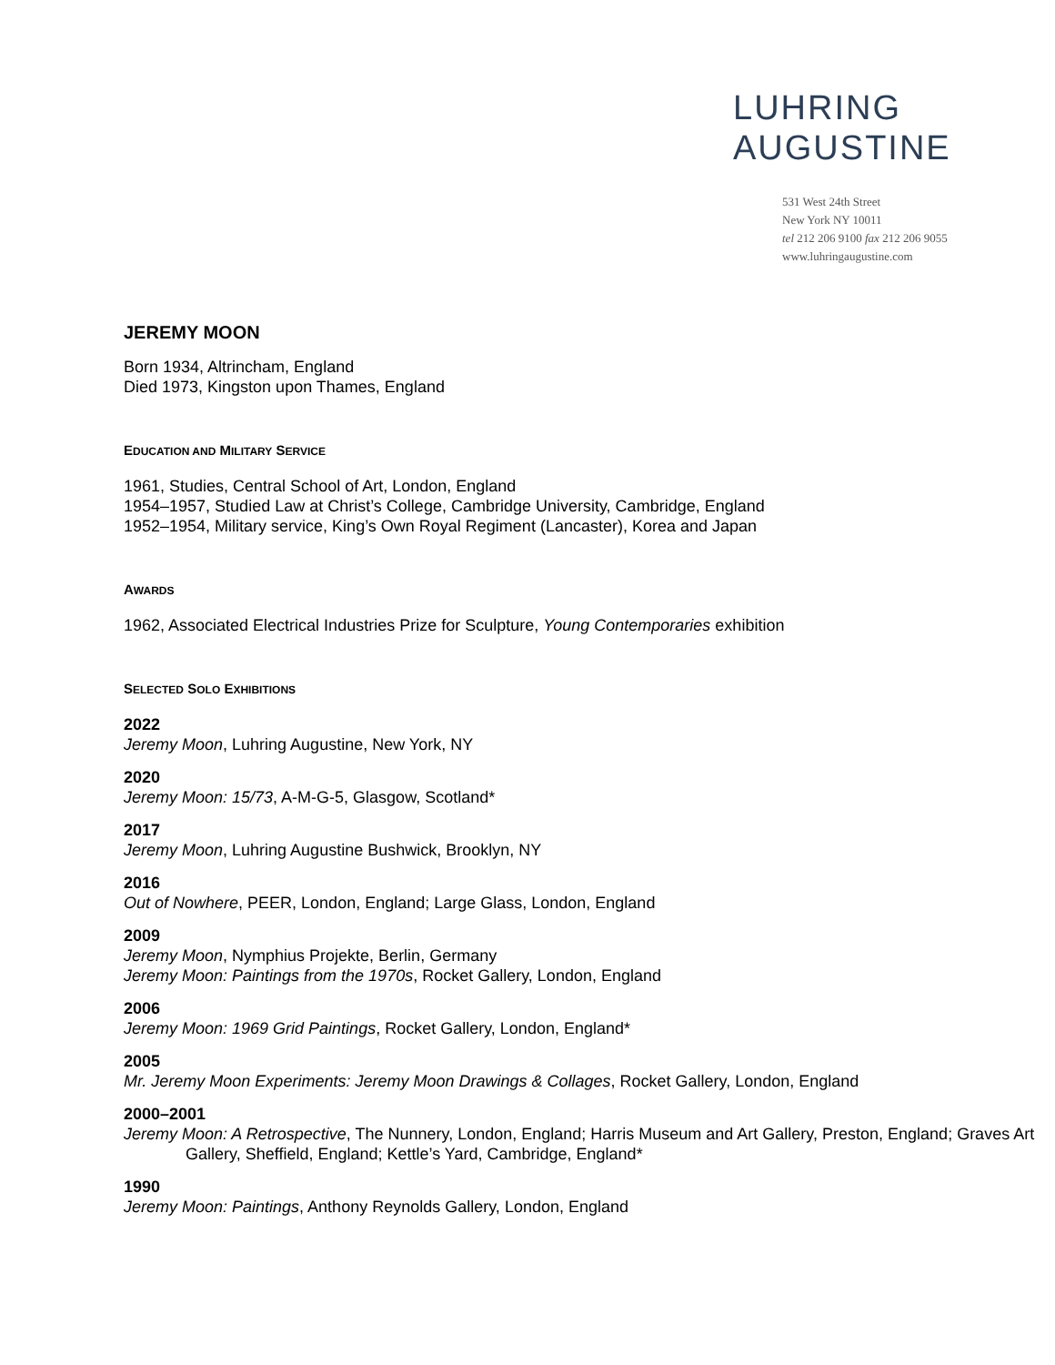LUHRING
AUGUSTINE
531 West 24th Street
New York NY 10011
tel 212 206 9100 fax 212 206 9055
www.luhringaugustine.com
JEREMY MOON
Born 1934, Altrincham, England
Died 1973, Kingston upon Thames, England
EDUCATION AND MILITARY SERVICE
1961, Studies, Central School of Art, London, England
1954–1957, Studied Law at Christ’s College, Cambridge University, Cambridge, England
1952–1954, Military service, King’s Own Royal Regiment (Lancaster), Korea and Japan
AWARDS
1962, Associated Electrical Industries Prize for Sculpture, Young Contemporaries exhibition
SELECTED SOLO EXHIBITIONS
2022
Jeremy Moon, Luhring Augustine, New York, NY
2020
Jeremy Moon: 15/73, A-M-G-5, Glasgow, Scotland*
2017
Jeremy Moon, Luhring Augustine Bushwick, Brooklyn, NY
2016
Out of Nowhere, PEER, London, England; Large Glass, London, England
2009
Jeremy Moon, Nymphius Projekte, Berlin, Germany
Jeremy Moon: Paintings from the 1970s, Rocket Gallery, London, England
2006
Jeremy Moon: 1969 Grid Paintings, Rocket Gallery, London, England*
2005
Mr. Jeremy Moon Experiments: Jeremy Moon Drawings & Collages, Rocket Gallery, London, England
2000–2001
Jeremy Moon: A Retrospective, The Nunnery, London, England; Harris Museum and Art Gallery, Preston, England; Graves Art Gallery, Sheffield, England; Kettle’s Yard, Cambridge, England*
1990
Jeremy Moon: Paintings, Anthony Reynolds Gallery, London, England